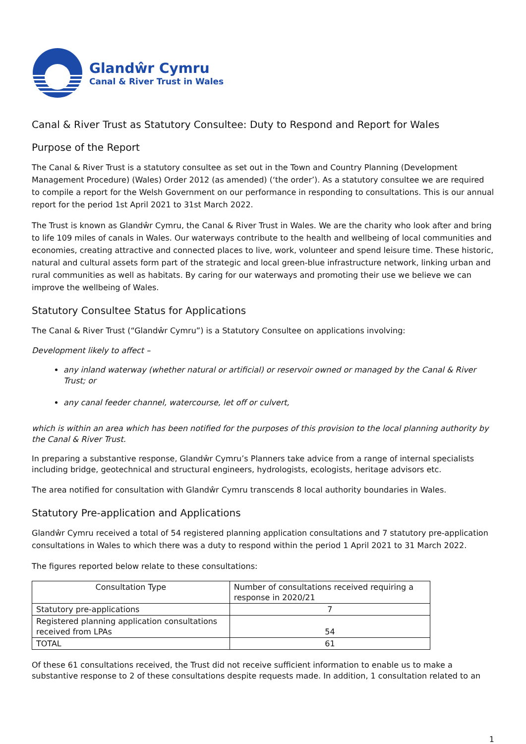Glandŵr Cymru
Canal & River Trust in Wales
Canal & River Trust as Statutory Consultee: Duty to Respond and Report for Wales
Purpose of the Report
The Canal & River Trust is a statutory consultee as set out in the Town and Country Planning (Development Management Procedure) (Wales) Order 2012 (as amended) (‘the order’). As a statutory consultee we are required to compile a report for the Welsh Government on our performance in responding to consultations. This is our annual report for the period 1st April 2021 to 31st March 2022.
The Trust is known as Glandŵr Cymru, the Canal & River Trust in Wales. We are the charity who look after and bring to life 109 miles of canals in Wales. Our waterways contribute to the health and wellbeing of local communities and economies, creating attractive and connected places to live, work, volunteer and spend leisure time. These historic, natural and cultural assets form part of the strategic and local green-blue infrastructure network, linking urban and rural communities as well as habitats. By caring for our waterways and promoting their use we believe we can improve the wellbeing of Wales.
Statutory Consultee Status for Applications
The Canal & River Trust (“Glandŵr Cymru”) is a Statutory Consultee on applications involving:
Development likely to affect –
any inland waterway (whether natural or artificial) or reservoir owned or managed by the Canal & River Trust; or
any canal feeder channel, watercourse, let off or culvert,
which is within an area which has been notified for the purposes of this provision to the local planning authority by the Canal & River Trust.
In preparing a substantive response, Glandŵr Cymru’s Planners take advice from a range of internal specialists including bridge, geotechnical and structural engineers, hydrologists, ecologists, heritage advisors etc.
The area notified for consultation with Glandŵr Cymru transcends 8 local authority boundaries in Wales.
Statutory Pre-application and Applications
Glandŵr Cymru received a total of 54 registered planning application consultations and 7 statutory pre-application consultations in Wales to which there was a duty to respond within the period 1 April 2021 to 31 March 2022.
The figures reported below relate to these consultations:
| Consultation Type | Number of consultations received requiring a response in 2020/21 |
| --- | --- |
| Statutory pre-applications | 7 |
| Registered planning application consultations received from LPAs | 54 |
| TOTAL | 61 |
Of these 61 consultations received, the Trust did not receive sufficient information to enable us to make a substantive response to 2 of these consultations despite requests made. In addition, 1 consultation related to an
1